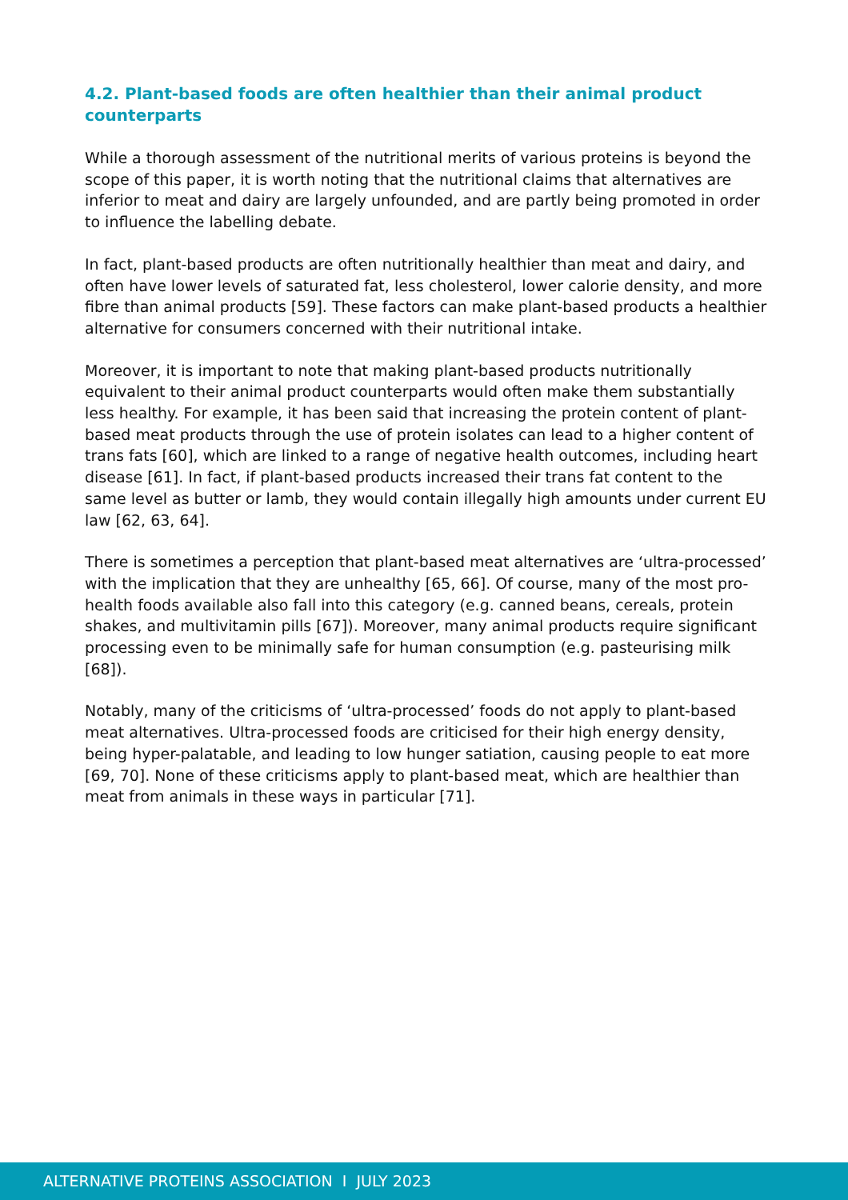4.2. Plant-based foods are often healthier than their animal product counterparts
While a thorough assessment of the nutritional merits of various proteins is beyond the scope of this paper, it is worth noting that the nutritional claims that alternatives are inferior to meat and dairy are largely unfounded, and are partly being promoted in order to influence the labelling debate.
In fact, plant-based products are often nutritionally healthier than meat and dairy, and often have lower levels of saturated fat, less cholesterol, lower calorie density, and more fibre than animal products [59]. These factors can make plant-based products a healthier alternative for consumers concerned with their nutritional intake.
Moreover, it is important to note that making plant-based products nutritionally equivalent to their animal product counterparts would often make them substantially less healthy. For example, it has been said that increasing the protein content of plant-based meat products through the use of protein isolates can lead to a higher content of trans fats [60], which are linked to a range of negative health outcomes, including heart disease [61]. In fact, if plant-based products increased their trans fat content to the same level as butter or lamb, they would contain illegally high amounts under current EU law [62, 63, 64].
There is sometimes a perception that plant-based meat alternatives are ‘ultra-processed’ with the implication that they are unhealthy [65, 66]. Of course, many of the most pro-health foods available also fall into this category (e.g. canned beans, cereals, protein shakes, and multivitamin pills [67]). Moreover, many animal products require significant processing even to be minimally safe for human consumption (e.g. pasteurising milk [68]).
Notably, many of the criticisms of ‘ultra-processed’ foods do not apply to plant-based meat alternatives. Ultra-processed foods are criticised for their high energy density, being hyper-palatable, and leading to low hunger satiation, causing people to eat more [69, 70]. None of these criticisms apply to plant-based meat, which are healthier than meat from animals in these ways in particular [71].
ALTERNATIVE PROTEINS ASSOCIATION I JULY 2023